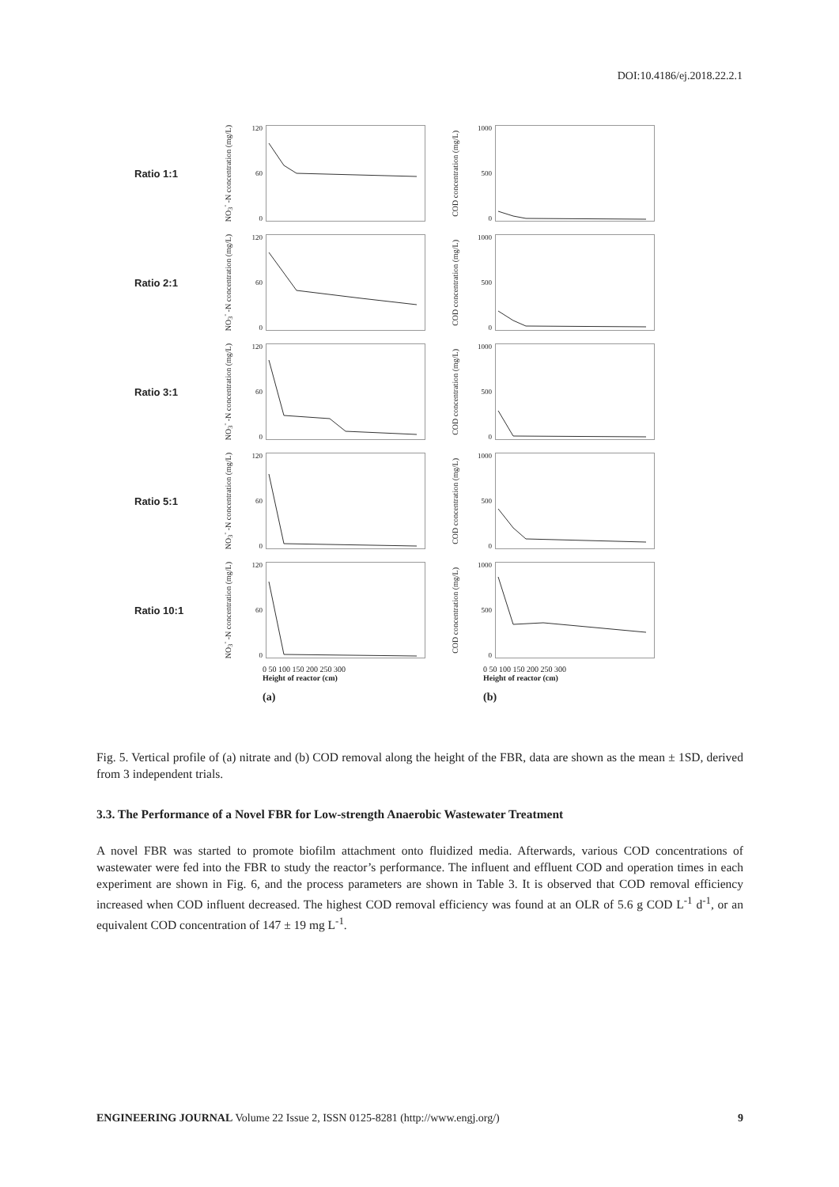DOI:10.4186/ej.2018.22.2.1
Ratio 1:1
NO<sub>3</sub><sup>-</sup> -N concentration (mg/L)
120
60
0
COD concentration (mg/L)
1000
500
0
Ratio 2:1
NO<sub>3</sub><sup>-</sup> -N concentration (mg/L)
120
60
0
COD concentration (mg/L)
1000
500
0
Ratio 3:1
NO<sub>3</sub><sup>-</sup> -N concentration (mg/L)
120
60
0
COD concentration (mg/L)
1000
500
0
Ratio 5:1
NO<sub>3</sub><sup>-</sup> -N concentration (mg/L)
120
60
0
COD concentration (mg/L)
1000
500
0
Ratio 10:1
NO<sub>3</sub><sup>-</sup> -N concentration (mg/L)
120
60
0
COD concentration (mg/L)
1000
500
0
0 50 100 150 200 250 300
Height of reactor (cm)
(a)
0 50 100 150 200 250 300
Height of reactor (cm)
(b)
Fig. 5. Vertical profile of (a) nitrate and (b) COD removal along the height of the FBR, data are shown as the mean ± 1SD, derived from 3 independent trials.
3.3. The Performance of a Novel FBR for Low-strength Anaerobic Wastewater Treatment
A novel FBR was started to promote biofilm attachment onto fluidized media. Afterwards, various COD concentrations of wastewater were fed into the FBR to study the reactor’s performance. The influent and effluent COD and operation times in each experiment are shown in Fig. 6, and the process parameters are shown in Table 3. It is observed that COD removal efficiency increased when COD influent decreased. The highest COD removal efficiency was found at an OLR of 5.6 g COD L<sup>-1</sup> d<sup>-1</sup>, or an equivalent COD concentration of 147 ± 19 mg L<sup>-1</sup>.
ENGINEERING JOURNAL Volume 22 Issue 2, ISSN 0125-8281 (http://www.engj.org/) 9